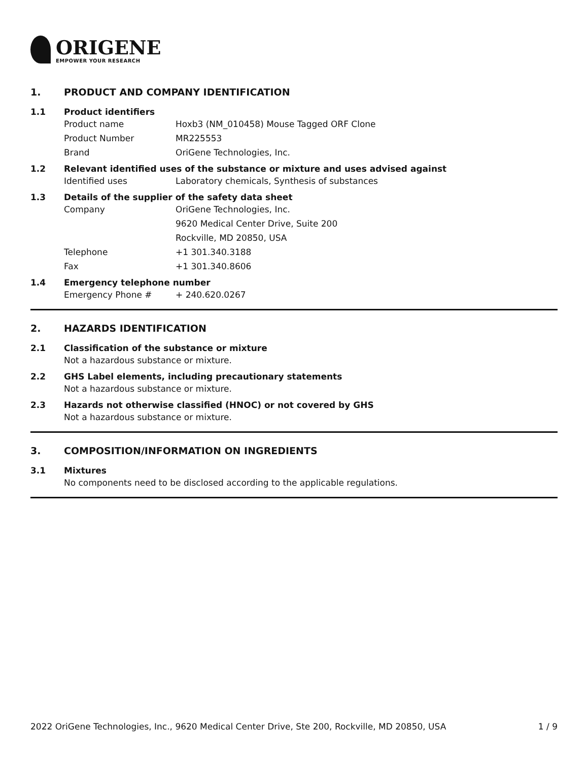ORIGENE
EMPOWER YOUR RESEARCH
1. PRODUCT AND COMPANY IDENTIFICATION
1.1 Product identifiers
Product name Hoxb3 (NM_010458) Mouse Tagged ORF Clone
Product Number MR225553
Brand OriGene Technologies, Inc.
1.2 Relevant identified uses of the substance or mixture and uses advised against
Identified uses Laboratory chemicals, Synthesis of substances
1.3 Details of the supplier of the safety data sheet
Company OriGene Technologies, Inc.
9620 Medical Center Drive, Suite 200
Rockville, MD 20850, USA
Telephone +1 301.340.3188
Fax +1 301.340.8606
1.4 Emergency telephone number
Emergency Phone # + 240.620.0267
2. HAZARDS IDENTIFICATION
2.1 Classification of the substance or mixture
Not a hazardous substance or mixture.
2.2 GHS Label elements, including precautionary statements
Not a hazardous substance or mixture.
2.3 Hazards not otherwise classified (HNOC) or not covered by GHS
Not a hazardous substance or mixture.
3. COMPOSITION/INFORMATION ON INGREDIENTS
3.1 Mixtures
No components need to be disclosed according to the applicable regulations.
2022 OriGene Technologies, Inc., 9620 Medical Center Drive, Ste 200, Rockville, MD 20850, USA 1 / 9